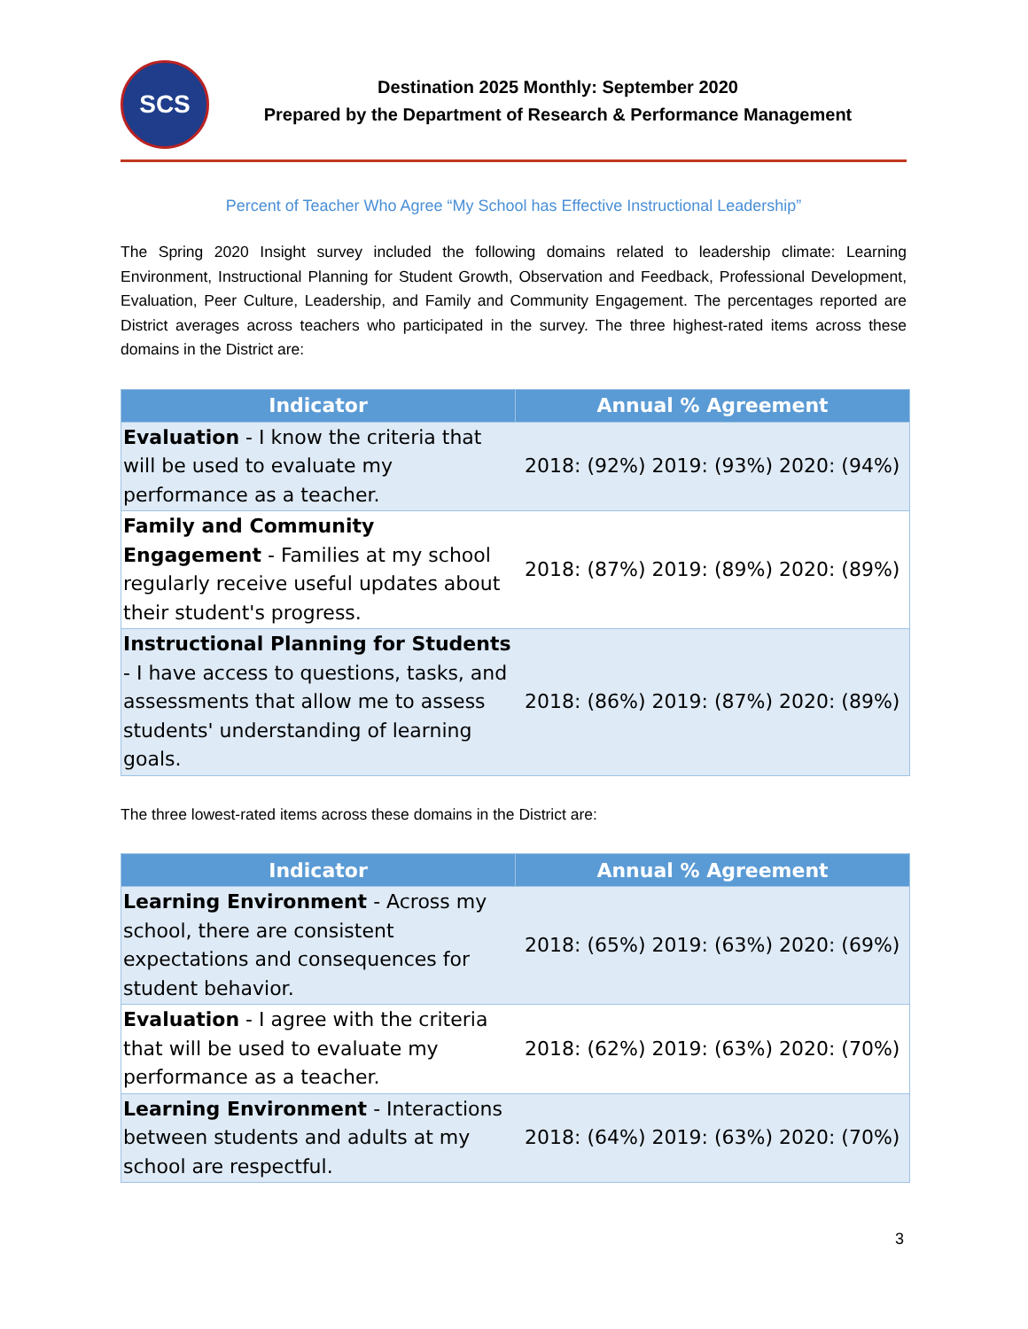SCS
Destination 2025 Monthly: September 2020
Prepared by the Department of Research & Performance Management
Percent of Teacher Who Agree “My School has Effective Instructional Leadership”
The Spring 2020 Insight survey included the following domains related to leadership climate: Learning Environment, Instructional Planning for Student Growth, Observation and Feedback, Professional Development, Evaluation, Peer Culture, Leadership, and Family and Community Engagement. The percentages reported are District averages across teachers who participated in the survey. The three highest-rated items across these domains in the District are:
| Indicator | Annual % Agreement |
| --- | --- |
| Evaluation - I know the criteria that will be used to evaluate my performance as a teacher. | 2018: (92%) 2019: (93%) 2020: (94%) |
| Family and Community Engagement - Families at my school regularly receive useful updates about their student's progress. | 2018: (87%) 2019: (89%) 2020: (89%) |
| Instructional Planning for Students - I have access to questions, tasks, and assessments that allow me to assess students' understanding of learning goals. | 2018: (86%) 2019: (87%) 2020: (89%) |
The three lowest-rated items across these domains in the District are:
| Indicator | Annual % Agreement |
| --- | --- |
| Learning Environment - Across my school, there are consistent expectations and consequences for student behavior. | 2018: (65%) 2019: (63%) 2020: (69%) |
| Evaluation - I agree with the criteria that will be used to evaluate my performance as a teacher. | 2018: (62%) 2019: (63%) 2020: (70%) |
| Learning Environment - Interactions between students and adults at my school are respectful. | 2018: (64%) 2019: (63%) 2020: (70%) |
3